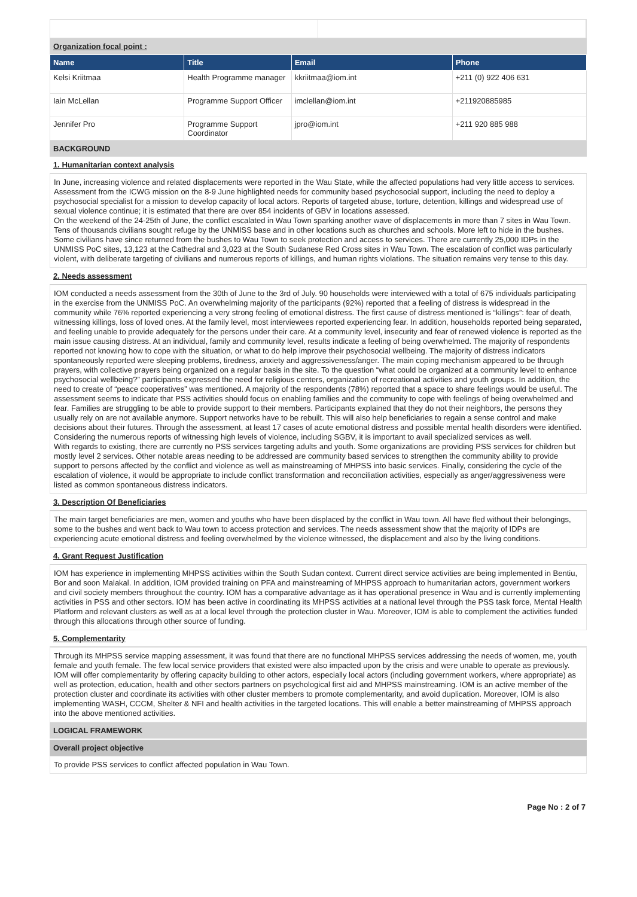Organization focal point :
| Name | Title | Email | Phone |
| --- | --- | --- | --- |
| Kelsi Kriitmaa | Health Programme manager | kkriitmaa@iom.int | +211 (0) 922 406 631 |
| Iain McLellan | Programme Support Officer | imclellan@iom.int | +211920885985 |
| Jennifer Pro | Programme Support Coordinator | jpro@iom.int | +211 920 885 988 |
BACKGROUND
1. Humanitarian context analysis
In June, increasing violence and related displacements were reported in the Wau State, while the affected populations had very little access to services. Assessment from the ICWG mission on the 8-9 June highlighted needs for community based psychosocial support, including the need to deploy a psychosocial specialist for a mission to develop capacity of local actors. Reports of targeted abuse, torture, detention, killings and widespread use of sexual violence continue; it is estimated that there are over 854 incidents of GBV in locations assessed.
On the weekend of the 24-25th of June, the conflict escalated in Wau Town sparking another wave of displacements in more than 7 sites in Wau Town. Tens of thousands civilians sought refuge by the UNMISS base and in other locations such as churches and schools. More left to hide in the bushes. Some civilians have since returned from the bushes to Wau Town to seek protection and access to services. There are currently 25,000 IDPs in the UNMISS PoC sites, 13,123 at the Cathedral and 3,023 at the South Sudanese Red Cross sites in Wau Town. The escalation of conflict was particularly violent, with deliberate targeting of civilians and numerous reports of killings, and human rights violations. The situation remains very tense to this day.
2. Needs assessment
IOM conducted a needs assessment from the 30th of June to the 3rd of July. 90 households were interviewed with a total of 675 individuals participating in the exercise from the UNMISS PoC. An overwhelming majority of the participants (92%) reported that a feeling of distress is widespread in the community while 76% reported experiencing a very strong feeling of emotional distress. The first cause of distress mentioned is “killings”: fear of death, witnessing killings, loss of loved ones. At the family level, most interviewees reported experiencing fear. In addition, households reported being separated, and feeling unable to provide adequately for the persons under their care. At a community level, insecurity and fear of renewed violence is reported as the main issue causing distress. At an individual, family and community level, results indicate a feeling of being overwhelmed. The majority of respondents reported not knowing how to cope with the situation, or what to do help improve their psychosocial wellbeing. The majority of distress indicators spontaneously reported were sleeping problems, tiredness, anxiety and aggressiveness/anger. The main coping mechanism appeared to be through prayers, with collective prayers being organized on a regular basis in the site. To the question “what could be organized at a community level to enhance psychosocial wellbeing?” participants expressed the need for religious centers, organization of recreational activities and youth groups. In addition, the need to create of “peace cooperatives” was mentioned. A majority of the respondents (78%) reported that a space to share feelings would be useful. The assessment seems to indicate that PSS activities should focus on enabling families and the community to cope with feelings of being overwhelmed and fear. Families are struggling to be able to provide support to their members. Participants explained that they do not their neighbors, the persons they usually rely on are not available anymore. Support networks have to be rebuilt. This will also help beneficiaries to regain a sense control and make decisions about their futures. Through the assessment, at least 17 cases of acute emotional distress and possible mental health disorders were identified. Considering the numerous reports of witnessing high levels of violence, including SGBV, it is important to avail specialized services as well.
With regards to existing, there are currently no PSS services targeting adults and youth. Some organizations are providing PSS services for children but mostly level 2 services. Other notable areas needing to be addressed are community based services to strengthen the community ability to provide support to persons affected by the conflict and violence as well as mainstreaming of MHPSS into basic services. Finally, considering the cycle of the escalation of violence, it would be appropriate to include conflict transformation and reconciliation activities, especially as anger/aggressiveness were listed as common spontaneous distress indicators.
3. Description Of Beneficiaries
The main target beneficiaries are men, women and youths who have been displaced by the conflict in Wau town. All have fled without their belongings, some to the bushes and went back to Wau town to access protection and services. The needs assessment show that the majority of IDPs are experiencing acute emotional distress and feeling overwhelmed by the violence witnessed, the displacement and also by the living conditions.
4. Grant Request Justification
IOM has experience in implementing MHPSS activities within the South Sudan context. Current direct service activities are being implemented in Bentiu, Bor and soon Malakal. In addition, IOM provided training on PFA and mainstreaming of MHPSS approach to humanitarian actors, government workers and civil society members throughout the country. IOM has a comparative advantage as it has operational presence in Wau and is currently implementing activities in PSS and other sectors. IOM has been active in coordinating its MHPSS activities at a national level through the PSS task force, Mental Health Platform and relevant clusters as well as at a local level through the protection cluster in Wau. Moreover, IOM is able to complement the activities funded through this allocations through other source of funding.
5. Complementarity
Through its MHPSS service mapping assessment, it was found that there are no functional MHPSS services addressing the needs of women, me, youth female and youth female. The few local service providers that existed were also impacted upon by the crisis and were unable to operate as previously. IOM will offer complementarity by offering capacity building to other actors, especially local actors (including government workers, where appropriate) as well as protection, education, health and other sectors partners on psychological first aid and MHPSS mainstreaming. IOM is an active member of the protection cluster and coordinate its activities with other cluster members to promote complementarity, and avoid duplication. Moreover, IOM is also implementing WASH, CCCM, Shelter & NFI and health activities in the targeted locations. This will enable a better mainstreaming of MHPSS approach into the above mentioned activities.
LOGICAL FRAMEWORK
Overall project objective
To provide PSS services to conflict affected population in Wau Town.
Page No : 2 of 7